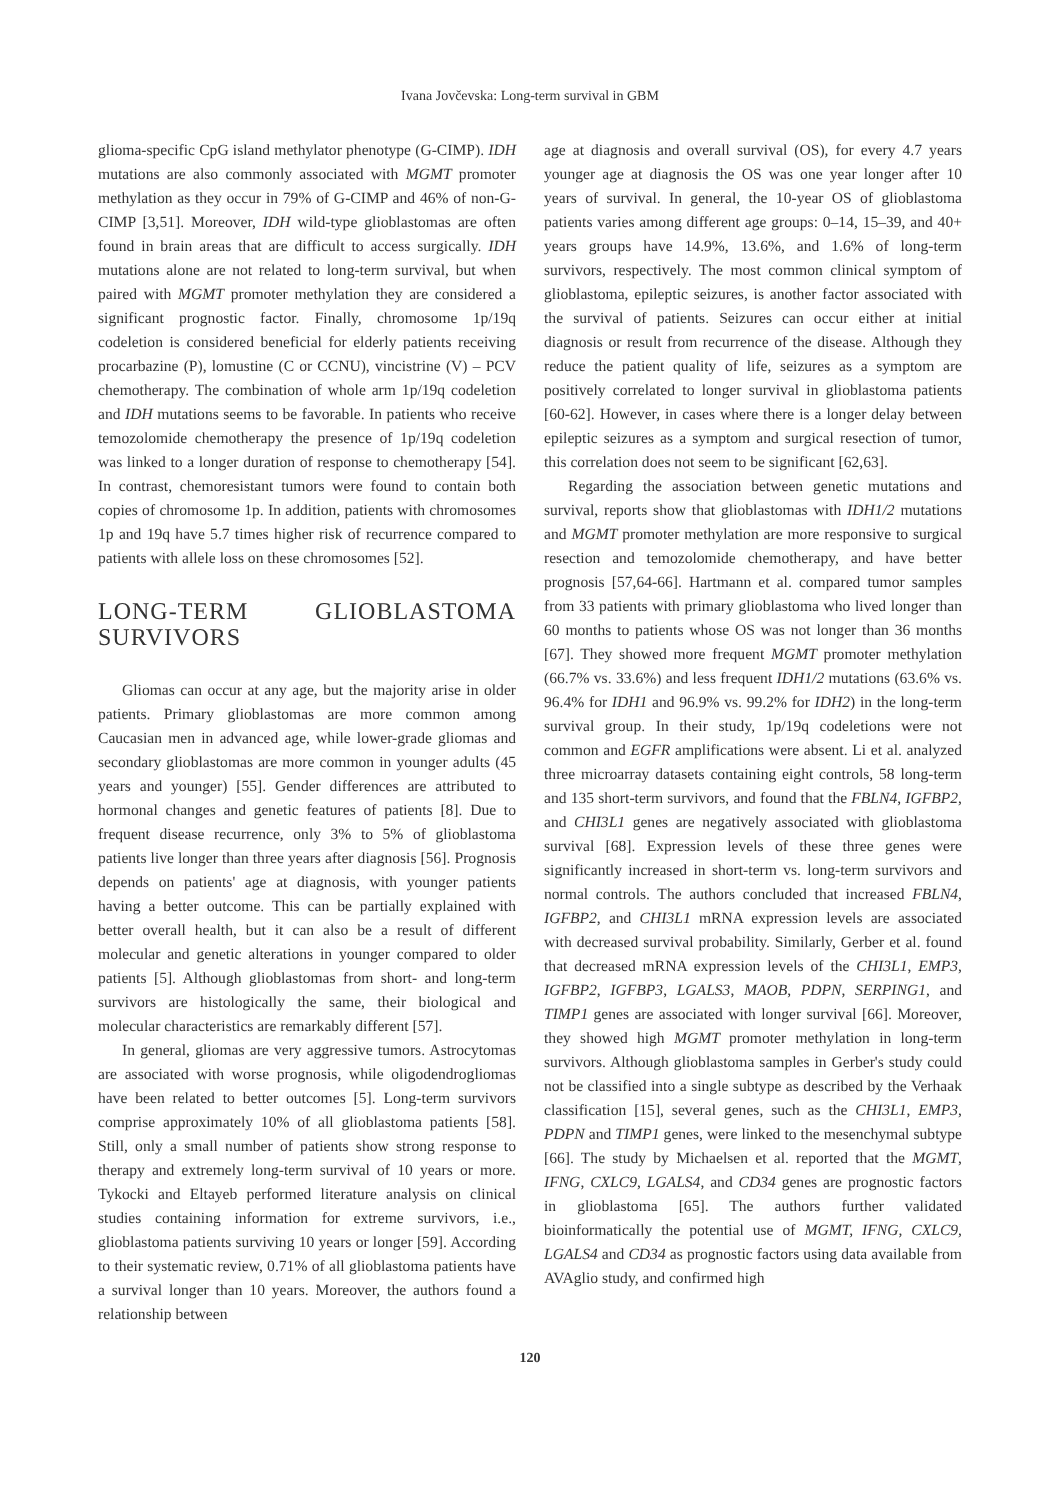Ivana Jovčevska: Long-term survival in GBM
glioma-specific CpG island methylator phenotype (G-CIMP). IDH mutations are also commonly associated with MGMT promoter methylation as they occur in 79% of G-CIMP and 46% of non-G-CIMP [3,51]. Moreover, IDH wild-type glioblastomas are often found in brain areas that are difficult to access surgically. IDH mutations alone are not related to long-term survival, but when paired with MGMT promoter methylation they are considered a significant prognostic factor. Finally, chromosome 1p/19q codeletion is considered beneficial for elderly patients receiving procarbazine (P), lomustine (C or CCNU), vincistrine (V) – PCV chemotherapy. The combination of whole arm 1p/19q codeletion and IDH mutations seems to be favorable. In patients who receive temozolomide chemotherapy the presence of 1p/19q codeletion was linked to a longer duration of response to chemotherapy [54]. In contrast, chemoresistant tumors were found to contain both copies of chromosome 1p. In addition, patients with chromosomes 1p and 19q have 5.7 times higher risk of recurrence compared to patients with allele loss on these chromosomes [52].
LONG-TERM GLIOBLASTOMA SURVIVORS
Gliomas can occur at any age, but the majority arise in older patients. Primary glioblastomas are more common among Caucasian men in advanced age, while lower-grade gliomas and secondary glioblastomas are more common in younger adults (45 years and younger) [55]. Gender differences are attributed to hormonal changes and genetic features of patients [8]. Due to frequent disease recurrence, only 3% to 5% of glioblastoma patients live longer than three years after diagnosis [56]. Prognosis depends on patients' age at diagnosis, with younger patients having a better outcome. This can be partially explained with better overall health, but it can also be a result of different molecular and genetic alterations in younger compared to older patients [5]. Although glioblastomas from short- and long-term survivors are histologically the same, their biological and molecular characteristics are remarkably different [57].
In general, gliomas are very aggressive tumors. Astrocytomas are associated with worse prognosis, while oligodendrogliomas have been related to better outcomes [5]. Long-term survivors comprise approximately 10% of all glioblastoma patients [58]. Still, only a small number of patients show strong response to therapy and extremely long-term survival of 10 years or more. Tykocki and Eltayeb performed literature analysis on clinical studies containing information for extreme survivors, i.e., glioblastoma patients surviving 10 years or longer [59]. According to their systematic review, 0.71% of all glioblastoma patients have a survival longer than 10 years. Moreover, the authors found a relationship between
age at diagnosis and overall survival (OS), for every 4.7 years younger age at diagnosis the OS was one year longer after 10 years of survival. In general, the 10-year OS of glioblastoma patients varies among different age groups: 0–14, 15–39, and 40+ years groups have 14.9%, 13.6%, and 1.6% of long-term survivors, respectively. The most common clinical symptom of glioblastoma, epileptic seizures, is another factor associated with the survival of patients. Seizures can occur either at initial diagnosis or result from recurrence of the disease. Although they reduce the patient quality of life, seizures as a symptom are positively correlated to longer survival in glioblastoma patients [60-62]. However, in cases where there is a longer delay between epileptic seizures as a symptom and surgical resection of tumor, this correlation does not seem to be significant [62,63].
Regarding the association between genetic mutations and survival, reports show that glioblastomas with IDH1/2 mutations and MGMT promoter methylation are more responsive to surgical resection and temozolomide chemotherapy, and have better prognosis [57,64-66]. Hartmann et al. compared tumor samples from 33 patients with primary glioblastoma who lived longer than 60 months to patients whose OS was not longer than 36 months [67]. They showed more frequent MGMT promoter methylation (66.7% vs. 33.6%) and less frequent IDH1/2 mutations (63.6% vs. 96.4% for IDH1 and 96.9% vs. 99.2% for IDH2) in the long-term survival group. In their study, 1p/19q codeletions were not common and EGFR amplifications were absent. Li et al. analyzed three microarray datasets containing eight controls, 58 long-term and 135 short-term survivors, and found that the FBLN4, IGFBP2, and CHI3L1 genes are negatively associated with glioblastoma survival [68]. Expression levels of these three genes were significantly increased in short-term vs. long-term survivors and normal controls. The authors concluded that increased FBLN4, IGFBP2, and CHI3L1 mRNA expression levels are associated with decreased survival probability. Similarly, Gerber et al. found that decreased mRNA expression levels of the CHI3L1, EMP3, IGFBP2, IGFBP3, LGALS3, MAOB, PDPN, SERPING1, and TIMP1 genes are associated with longer survival [66]. Moreover, they showed high MGMT promoter methylation in long-term survivors. Although glioblastoma samples in Gerber's study could not be classified into a single subtype as described by the Verhaak classification [15], several genes, such as the CHI3L1, EMP3, PDPN and TIMP1 genes, were linked to the mesenchymal subtype [66]. The study by Michaelsen et al. reported that the MGMT, IFNG, CXLC9, LGALS4, and CD34 genes are prognostic factors in glioblastoma [65]. The authors further validated bioinformatically the potential use of MGMT, IFNG, CXLC9, LGALS4 and CD34 as prognostic factors using data available from AVAglio study, and confirmed high
120